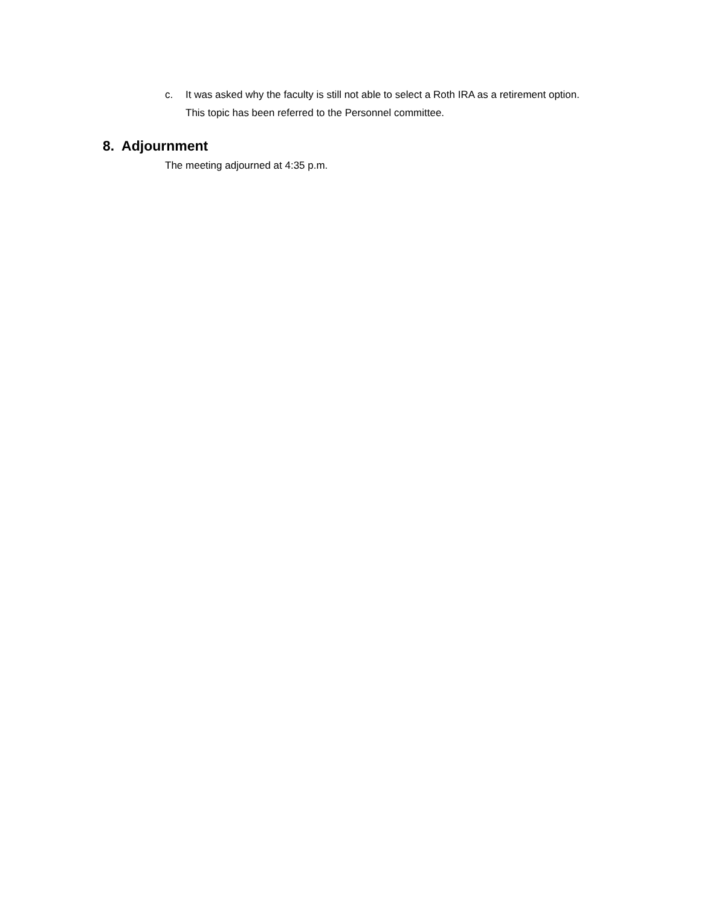c. It was asked why the faculty is still not able to select a Roth IRA as a retirement option. This topic has been referred to the Personnel committee.
8. Adjournment
The meeting adjourned at 4:35 p.m.